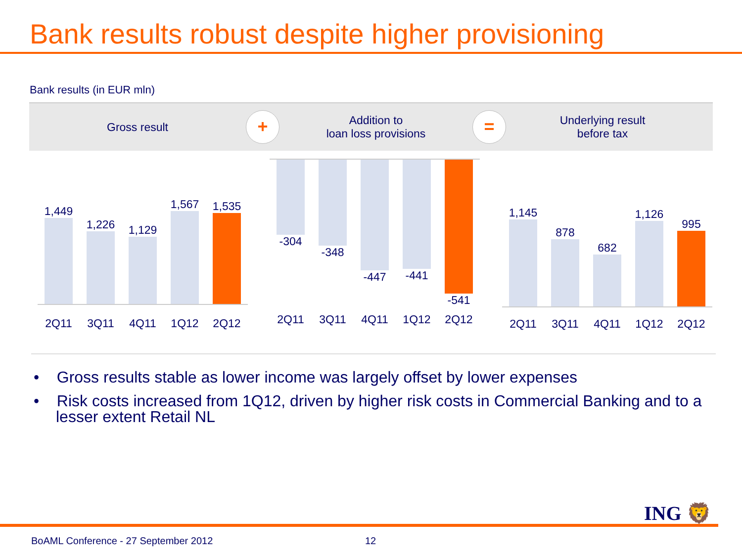Bank results robust despite higher provisioning
Bank results (in EUR mln)
Gross result
+
Addition to
loan loss provisions
=
Underlying result
before tax
1,449
1,226
1,129
1,567
1,535
2Q11 3Q11 4Q11 1Q12 2Q12
-304 -348 -447 -441 -541
2Q11 3Q11 4Q11 1Q12 2Q12
1,145
878
682
1,126
995
2Q11 3Q11 4Q11 1Q12 2Q12
• Gross results stable as lower income was largely offset by lower expenses
• Risk costs increased from 1Q12, driven by higher risk costs in Commercial Banking and to a lesser extent Retail NL
ING 🦁
BoAML Conference - 27 September 2012
12